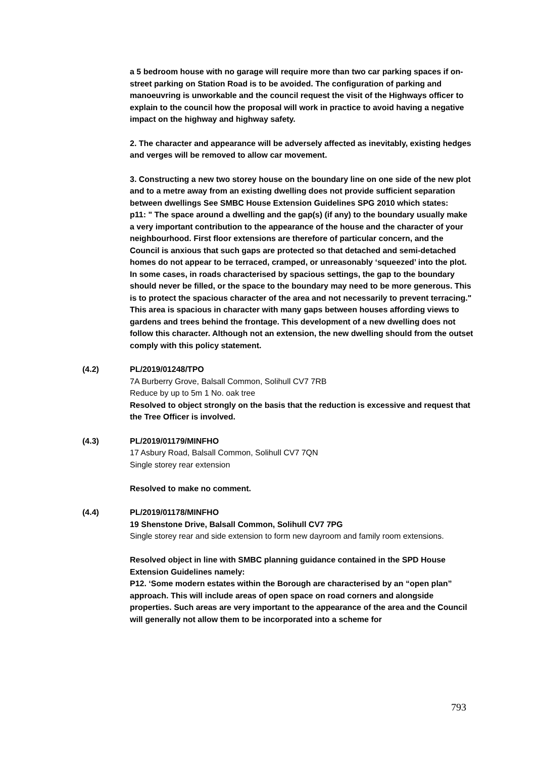a 5 bedroom house with no garage will require more than two car parking spaces if on-street parking on Station Road is to be avoided. The configuration of parking and manoeuvring is unworkable and the council request the visit of the Highways officer to explain to the council how the proposal will work in practice to avoid having a negative impact on the highway and highway safety.
2. The character and appearance will be adversely affected as inevitably, existing hedges and verges will be removed to allow car movement.
3. Constructing a new two storey house on the boundary line on one side of the new plot and to a metre away from an existing dwelling does not provide sufficient separation between dwellings See SMBC House Extension Guidelines SPG 2010 which states:
p11: " The space around a dwelling and the gap(s) (if any) to the boundary usually make a very important contribution to the appearance of the house and the character of your neighbourhood. First floor extensions are therefore of particular concern, and the Council is anxious that such gaps are protected so that detached and semi-detached homes do not appear to be terraced, cramped, or unreasonably ‘squeezed’ into the plot. In some cases, in roads characterised by spacious settings, the gap to the boundary should never be filled, or the space to the boundary may need to be more generous. This is to protect the spacious character of the area and not necessarily to prevent terracing." This area is spacious in character with many gaps between houses affording views to gardens and trees behind the frontage. This development of a new dwelling does not follow this character. Although not an extension, the new dwelling should from the outset comply with this policy statement.
(4.2) PL/2019/01248/TPO
7A Burberry Grove, Balsall Common, Solihull CV7 7RB
Reduce by up to 5m 1 No. oak tree
Resolved to object strongly on the basis that the reduction is excessive and request that the Tree Officer is involved.
(4.3) PL/2019/01179/MINFHO
17 Asbury Road, Balsall Common, Solihull CV7 7QN
Single storey rear extension
Resolved to make no comment.
(4.4) PL/2019/01178/MINFHO
19 Shenstone Drive, Balsall Common, Solihull CV7 7PG
Single storey rear and side extension to form new dayroom and family room extensions.
Resolved object in line with SMBC planning guidance contained in the SPD House Extension Guidelines namely:
P12. ‘Some modern estates within the Borough are characterised by an “open plan” approach. This will include areas of open space on road corners and alongside properties. Such areas are very important to the appearance of the area and the Council will generally not allow them to be incorporated into a scheme for
793